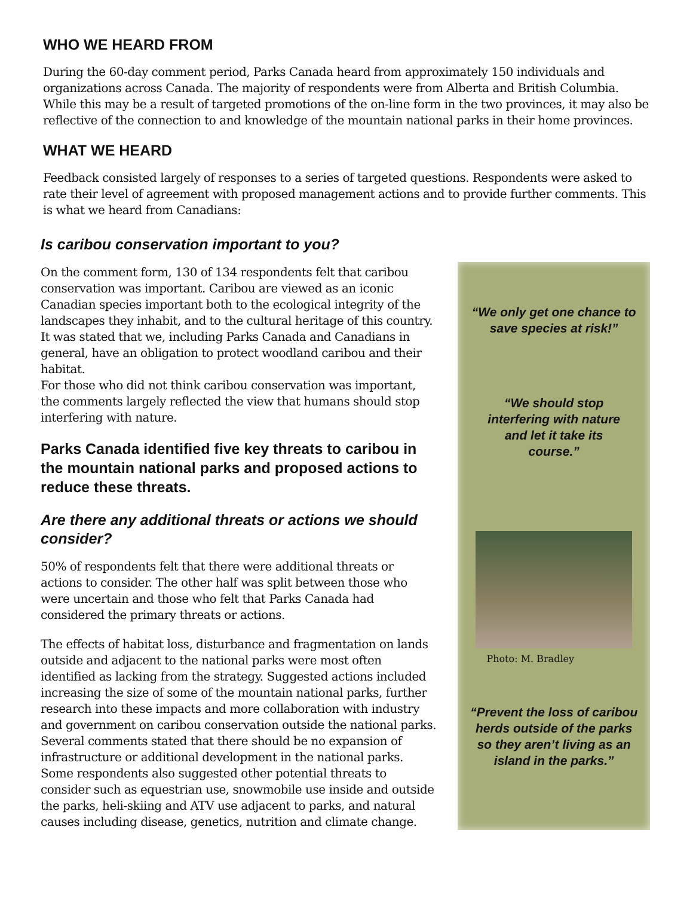WHO WE HEARD FROM
During the 60-day comment period, Parks Canada heard from approximately 150 individuals and organizations across Canada. The majority of respondents were from Alberta and British Columbia. While this may be a result of targeted promotions of the on-line form in the two provinces, it may also be reflective of the connection to and knowledge of the mountain national parks in their home provinces.
WHAT WE HEARD
Feedback consisted largely of responses to a series of targeted questions. Respondents were asked to rate their level of agreement with proposed management actions and to provide further comments. This is what we heard from Canadians:
Is caribou conservation important to you?
On the comment form, 130 of 134 respondents felt that caribou conservation was important. Caribou are viewed as an iconic Canadian species important both to the ecological integrity of the landscapes they inhabit, and to the cultural heritage of this country. It was stated that we, including Parks Canada and Canadians in general, have an obligation to protect woodland caribou and their habitat.
For those who did not think caribou conservation was important, the comments largely reflected the view that humans should stop interfering with nature.
Parks Canada identified five key threats to caribou in the mountain national parks and proposed actions to reduce these threats.
Are there any additional threats or actions we should consider?
50% of respondents felt that there were additional threats or actions to consider. The other half was split between those who were uncertain and those who felt that Parks Canada had considered the primary threats or actions.
The effects of habitat loss, disturbance and fragmentation on lands outside and adjacent to the national parks were most often identified as lacking from the strategy. Suggested actions included increasing the size of some of the mountain national parks, further research into these impacts and more collaboration with industry and government on caribou conservation outside the national parks. Several comments stated that there should be no expansion of infrastructure or additional development in the national parks. Some respondents also suggested other potential threats to consider such as equestrian use, snowmobile use inside and outside the parks, heli-skiing and ATV use adjacent to parks, and natural causes including disease, genetics, nutrition and climate change.
“We only get one chance to save species at risk!”
“We should stop interfering with nature and let it take its course.”
Photo: M. Bradley
“Prevent the loss of caribou herds outside of the parks so they aren’t living as an island in the parks.”